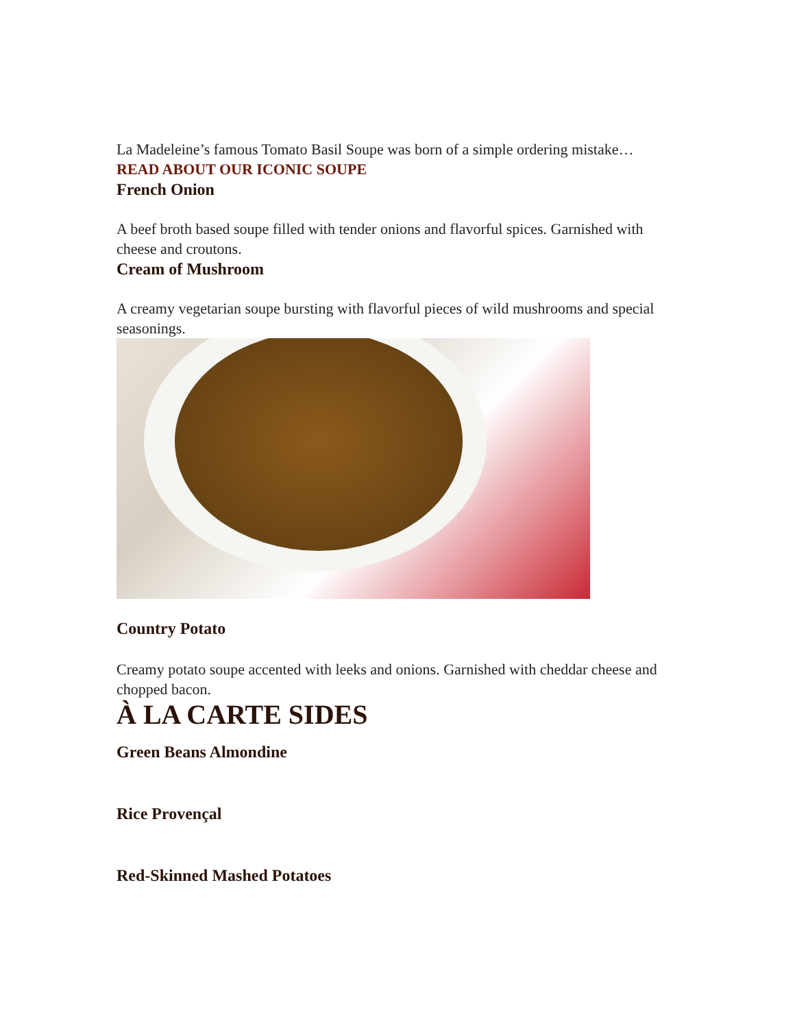La Madeleine’s famous Tomato Basil Soupe was born of a simple ordering mistake… READ ABOUT OUR ICONIC SOUPE
French Onion
A beef broth based soupe filled with tender onions and flavorful spices. Garnished with cheese and croutons.
Cream of Mushroom
A creamy vegetarian soupe bursting with flavorful pieces of wild mushrooms and special seasonings.
Country Potato
Creamy potato soupe accented with leeks and onions. Garnished with cheddar cheese and chopped bacon.
À LA CARTE SIDES
Green Beans Almondine
Rice Provençal
Red-Skinned Mashed Potatoes